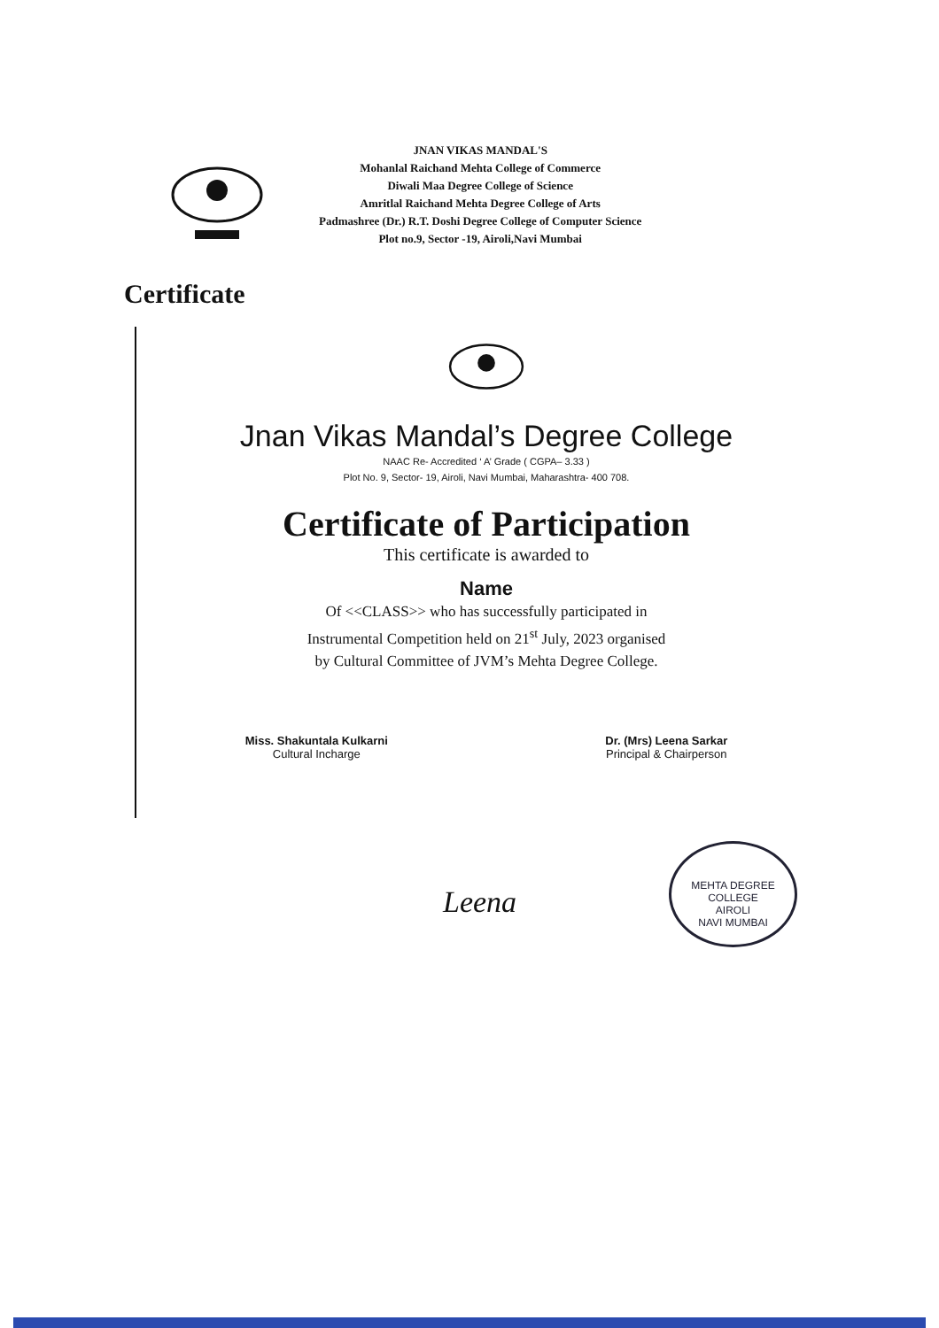JNAN VIKAS MANDAL'S
Mohanlal Raichand Mehta College of Commerce
Diwali Maa Degree College of Science
Amritlal Raichand Mehta Degree College of Arts
Padmashree (Dr.) R.T. Doshi Degree College of Computer Science
Plot no.9, Sector -19, Airoli,Navi Mumbai
Certificate
Jnan Vikas Mandal’s Degree College
NAAC Re- Accredited ‘ A’ Grade ( CGPA– 3.33 )
Plot No. 9, Sector- 19, Airoli, Navi Mumbai, Maharashtra- 400 708.
Certificate of Participation
This certificate is awarded to
Name
Of <<CLASS>> who has successfully participated in
Instrumental Competition held on 21<sup>st</sup> July, 2023 organised
by Cultural Committee of JVM’s Mehta Degree College.
Miss. Shakuntala Kulkarni
Cultural Incharge
Dr. (Mrs) Leena Sarkar
Principal & Chairperson
Leena
MEHTA DEGREE COLLEGE
AIROLI
NAVI MUMBAI